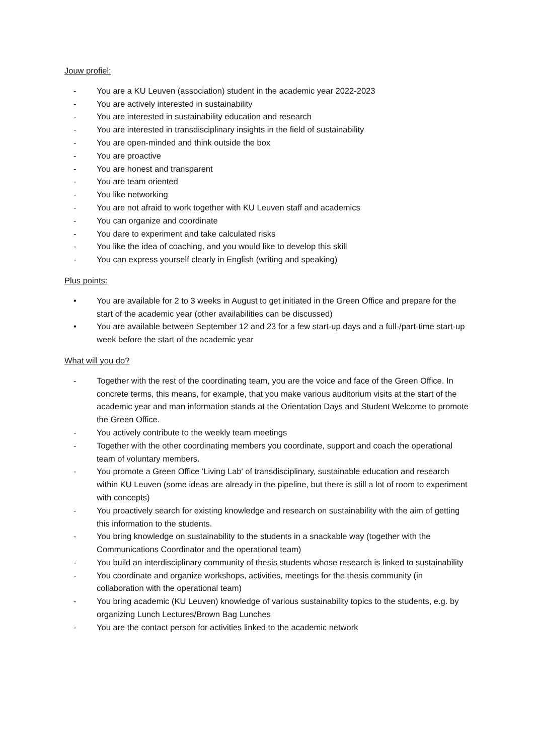Jouw profiel:
- You are a KU Leuven (association) student in the academic year 2022-2023
- You are actively interested in sustainability
- You are interested in sustainability education and research
- You are interested in transdisciplinary insights in the field of sustainability
- You are open-minded and think outside the box
- You are proactive
- You are honest and transparent
- You are team oriented
- You like networking
- You are not afraid to work together with KU Leuven staff and academics
- You can organize and coordinate
- You dare to experiment and take calculated risks
- You like the idea of coaching, and you would like to develop this skill
- You can express yourself clearly in English (writing and speaking)
Plus points:
• You are available for 2 to 3 weeks in August to get initiated in the Green Office and prepare for the start of the academic year (other availabilities can be discussed)
• You are available between September 12 and 23 for a few start-up days and a full-/part-time start-up week before the start of the academic year
What will you do?
- Together with the rest of the coordinating team, you are the voice and face of the Green Office. In concrete terms, this means, for example, that you make various auditorium visits at the start of the academic year and man information stands at the Orientation Days and Student Welcome to promote the Green Office.
- You actively contribute to the weekly team meetings
- Together with the other coordinating members you coordinate, support and coach the operational team of voluntary members.
- You promote a Green Office 'Living Lab' of transdisciplinary, sustainable education and research within KU Leuven (some ideas are already in the pipeline, but there is still a lot of room to experiment with concepts)
- You proactively search for existing knowledge and research on sustainability with the aim of getting this information to the students.
- You bring knowledge on sustainability to the students in a snackable way (together with the Communications Coordinator and the operational team)
- You build an interdisciplinary community of thesis students whose research is linked to sustainability
- You coordinate and organize workshops, activities, meetings for the thesis community (in collaboration with the operational team)
- You bring academic (KU Leuven) knowledge of various sustainability topics to the students, e.g. by organizing Lunch Lectures/Brown Bag Lunches
- You are the contact person for activities linked to the academic network